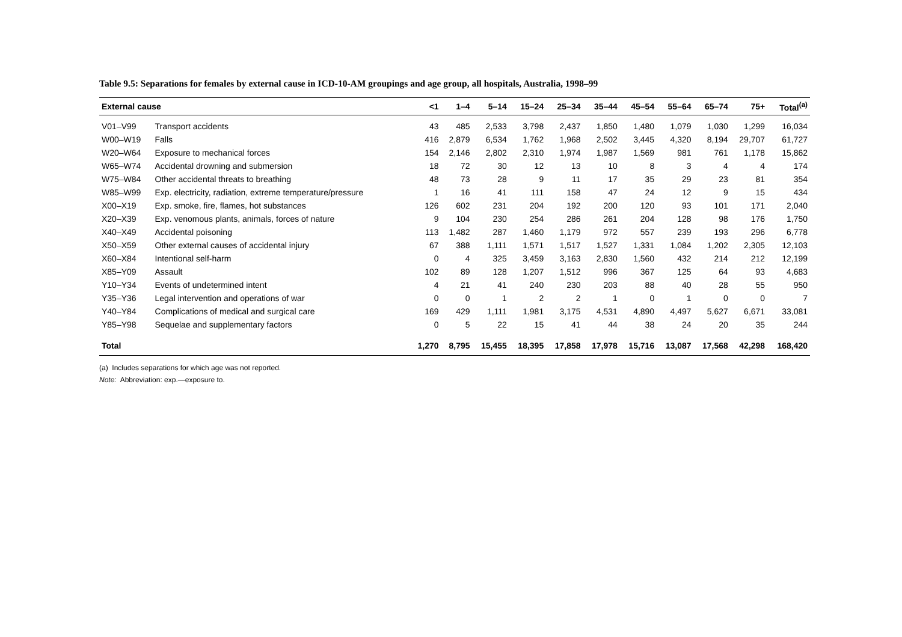Table 9.5: Separations for females by external cause in ICD-10-AM groupings and age group, all hospitals, Australia, 1998–99
| External cause | | <1 | 1–4 | 5–14 | 15–24 | 25–34 | 35–44 | 45–54 | 55–64 | 65–74 | 75+ | Total<sup>(a)</sup> |
| --- | --- | --- | --- | --- | --- | --- | --- | --- | --- | --- | --- | --- |
| V01–V99 | Transport accidents | 43 | 485 | 2,533 | 3,798 | 2,437 | 1,850 | 1,480 | 1,079 | 1,030 | 1,299 | 16,034 |
| W00–W19 | Falls | 416 | 2,879 | 6,534 | 1,762 | 1,968 | 2,502 | 3,445 | 4,320 | 8,194 | 29,707 | 61,727 |
| W20–W64 | Exposure to mechanical forces | 154 | 2,146 | 2,802 | 2,310 | 1,974 | 1,987 | 1,569 | 981 | 761 | 1,178 | 15,862 |
| W65–W74 | Accidental drowning and submersion | 18 | 72 | 30 | 12 | 13 | 10 | 8 | 3 | 4 | 4 | 174 |
| W75–W84 | Other accidental threats to breathing | 48 | 73 | 28 | 9 | 11 | 17 | 35 | 29 | 23 | 81 | 354 |
| W85–W99 | Exp. electricity, radiation, extreme temperature/pressure | 1 | 16 | 41 | 111 | 158 | 47 | 24 | 12 | 9 | 15 | 434 |
| X00–X19 | Exp. smoke, fire, flames, hot substances | 126 | 602 | 231 | 204 | 192 | 200 | 120 | 93 | 101 | 171 | 2,040 |
| X20–X39 | Exp. venomous plants, animals, forces of nature | 9 | 104 | 230 | 254 | 286 | 261 | 204 | 128 | 98 | 176 | 1,750 |
| X40–X49 | Accidental poisoning | 113 | 1,482 | 287 | 1,460 | 1,179 | 972 | 557 | 239 | 193 | 296 | 6,778 |
| X50–X59 | Other external causes of accidental injury | 67 | 388 | 1,111 | 1,571 | 1,517 | 1,527 | 1,331 | 1,084 | 1,202 | 2,305 | 12,103 |
| X60–X84 | Intentional self-harm | 0 | 4 | 325 | 3,459 | 3,163 | 2,830 | 1,560 | 432 | 214 | 212 | 12,199 |
| X85–Y09 | Assault | 102 | 89 | 128 | 1,207 | 1,512 | 996 | 367 | 125 | 64 | 93 | 4,683 |
| Y10–Y34 | Events of undetermined intent | 4 | 21 | 41 | 240 | 230 | 203 | 88 | 40 | 28 | 55 | 950 |
| Y35–Y36 | Legal intervention and operations of war | 0 | 0 | 1 | 2 | 2 | 1 | 0 | 1 | 0 | 0 | 7 |
| Y40–Y84 | Complications of medical and surgical care | 169 | 429 | 1,111 | 1,981 | 3,175 | 4,531 | 4,890 | 4,497 | 5,627 | 6,671 | 33,081 |
| Y85–Y98 | Sequelae and supplementary factors | 0 | 5 | 22 | 15 | 41 | 44 | 38 | 24 | 20 | 35 | 244 |
| Total | | 1,270 | 8,795 | 15,455 | 18,395 | 17,858 | 17,978 | 15,716 | 13,087 | 17,568 | 42,298 | 168,420 |
(a) Includes separations for which age was not reported.
Note: Abbreviation: exp.—exposure to.